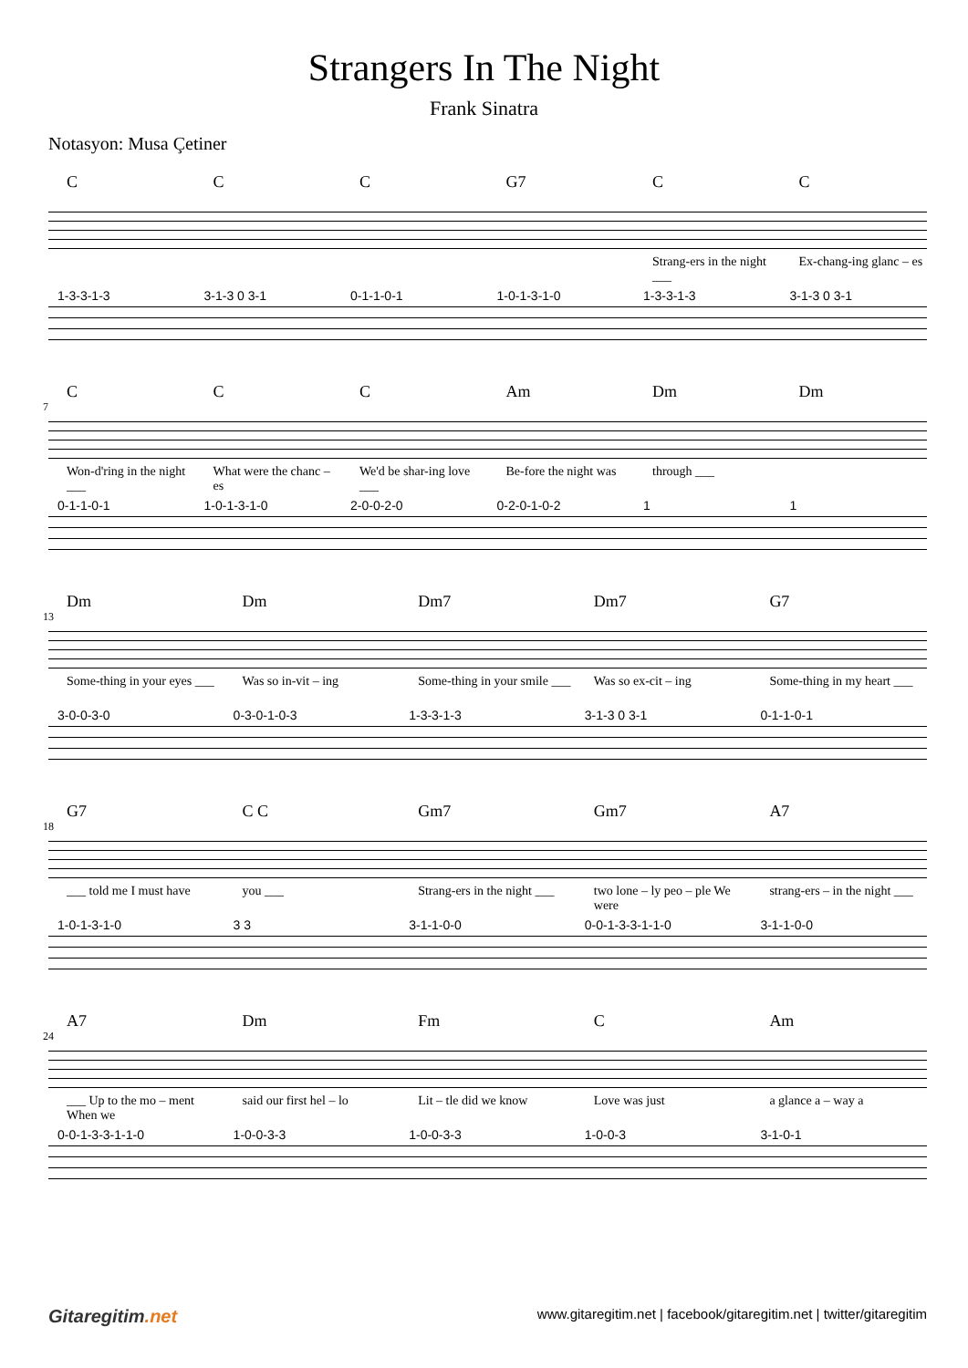Strangers In The Night
Frank Sinatra
Notasyon: Musa Çetiner
C C C G7 C C
Strang-ers in the night ___ Ex-chang-ing glanc – es
1-3-3-1-3 3-1-3 0 3-1 0-1-1-0-1 1-0-1-3-1-0 1-3-3-1-3 3-1-3 0 3-1
7
C C C Am Dm Dm
Won-d'ring in the night ___ What were the chanc – es We'd be shar-ing love ___ Be-fore the night was through ___
0-1-1-0-1 1-0-1-3-1-0 2-0-0-2-0 0-2-0-1-0-2 1 1
13
Dm Dm Dm7 Dm7 G7
Some-thing in your eyes ___ Was so in-vit – ing Some-thing in your smile ___ Was so ex-cit – ing Some-thing in my heart ___
3-0-0-3-0 0-3-0-1-0-3 1-3-3-1-3 3-1-3 0 3-1 0-1-1-0-1
18
G7 C C Gm7 Gm7 A7
___ told me I must have you ___ Strang-ers in the night ___ two lone – ly peo – ple We were strang-ers – in the night ___
1-0-1-3-1-0 3 3 3-1-1-0-0 0-0-1-3-3-1-1-0 3-1-1-0-0
24
A7 Dm Fm C Am
___ Up to the mo – ment When we said our first hel – lo Lit – tle did we know Love was just a glance a – way a
0-0-1-3-3-1-1-0 1-0-0-3-3 1-0-0-3-3 1-0-0-3 3-1-0-1
Gitaregitim.net www.gitaregitim.net | facebook/gitaregitim.net | twitter/gitaregitim